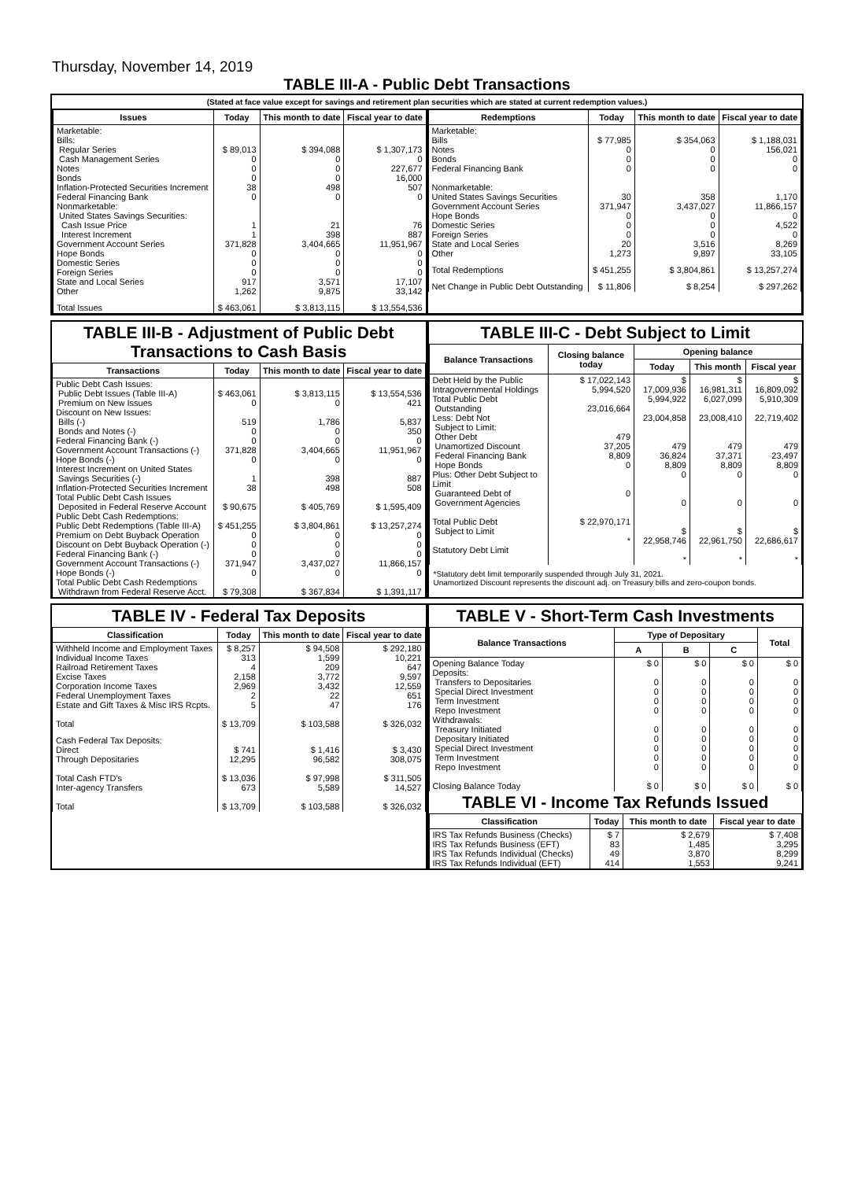Thursday, November 14, 2019
TABLE III-A - Public Debt Transactions
(Stated at face value except for savings and retirement plan securities which are stated at current redemption values.)
| Issues | Today | This month to date | Fiscal year to date |
| --- | --- | --- | --- |
| Marketable: Bills: Regular Series Cash Management Series Notes Bonds Inflation-Protected Securities Increment Federal Financing Bank Nonmarketable: United States Savings Securities: Cash Issue Price Interest Increment Government Account Series Hope Bonds Domestic Series Foreign Series State and Local Series Other | $ 89,013 0 0 0 38 0 1 1 371,828 0 0 0 917 1,262 | $ 394,088 0 0 0 498 0 21 398 3,404,665 0 0 0 3,571 9,875 | $ 1,307,173 0 227,677 16,000 507 0 76 887 11,951,967 0 0 0 17,107 33,142 |
| Total Issues | $ 463,061 | $ 3,813,115 | $ 13,554,536 |
| Redemptions | Today | This month to date | Fiscal year to date |
| --- | --- | --- | --- |
| Marketable: Bills Notes Bonds Federal Financing Bank Nonmarketable: United States Savings Securities Government Account Series Hope Bonds Domestic Series Foreign Series State and Local Series Other | $ 77,985 0 0 0 30 371,947 0 0 0 20 1,273 | $ 354,063 0 0 0 358 3,437,027 0 0 0 3,516 9,897 | $ 1,188,031 156,021 0 0 1,170 11,866,157 0 4,522 0 8,269 33,105 |
| Total Redemptions | $ 451,255 | $ 3,804,861 | $ 13,257,274 |
| Net Change in Public Debt Outstanding | $ 11,806 | $ 8,254 | $ 297,262 |
TABLE III-B - Adjustment of Public Debt Transactions to Cash Basis
| Transactions | Today | This month to date | Fiscal year to date |
| --- | --- | --- | --- |
| Public Debt Cash Issues: Public Debt Issues (Table III-A) Premium on New Issues Discount on New Issues: Bills (-) Bonds and Notes (-) Federal Financing Bank (-) Government Account Transactions (-) Hope Bonds (-) Interest Increment on United States Savings Securities (-) Inflation-Protected Securities Increment Total Public Debt Cash Issues Deposited in Federal Reserve Account Public Debt Cash Redemptions: Public Debt Redemptions (Table III-A) Premium on Debt Buyback Operation Discount on Debt Buyback Operation (-) Federal Financing Bank (-) Government Account Transactions (-) Hope Bonds (-) Total Public Debt Cash Redemptions Withdrawn from Federal Reserve Acct. | $ 463,061 0 519 0 0 371,828 0 1 38 $ 90,675 $ 451,255 0 0 0 371,947 0 $ 79,308 | $ 3,813,115 0 1,786 0 0 3,404,665 0 398 498 $ 405,769 $ 3,804,861 0 0 0 3,437,027 0 $ 367,834 | $ 13,554,536 421 5,837 350 0 11,951,967 0 887 508 $ 1,595,409 $ 13,257,274 0 0 0 11,866,157 0 $ 1,391,117 |
TABLE III-C - Debt Subject to Limit
| Balance Transactions | Closing balance today | Opening balance | | |
| --- | --- | --- | --- | --- |
| | | Today | This month | Fiscal year |
| Debt Held by the Public Intragovernmental Holdings Total Public Debt Outstanding Less: Debt Not Subject to Limit: Other Debt Unamortized Discount Federal Financing Bank Hope Bonds Plus: Other Debt Subject to Limit Guaranteed Debt of Government Agencies Total Public Debt Subject to Limit Statutory Debt Limit | $ 17,022,143 5,994,520 23,016,664 479 37,205 8,809 0 0 $ 22,970,171 * | $ 17,009,936 5,994,922 23,004,858 479 36,824 8,809 0 0 $ 22,958,746 * | $ 16,981,311 6,027,099 23,008,410 479 37,371 8,809 0 0 $ 22,961,750 * | $ 16,809,092 5,910,309 22,719,402 479 23,497 8,809 0 0 $ 22,686,617 * |
*Statutory debt limit temporarily suspended through July 31, 2021.
Unamortized Discount represents the discount adj. on Treasury bills and zero-coupon bonds.
TABLE IV - Federal Tax Deposits
| Classification | Today | This month to date | Fiscal year to date |
| --- | --- | --- | --- |
| Withheld Income and Employment Taxes Individual Income Taxes Railroad Retirement Taxes Excise Taxes Corporation Income Taxes Federal Unemployment Taxes Estate and Gift Taxes & Misc IRS Rcpts. Total | $ 8,257 313 4 2,158 2,969 2 5 $ 13,709 | $ 94,508 1,599 209 3,772 3,432 22 47 $ 103,588 | $ 292,180 10,221 647 9,597 12,559 651 176 $ 326,032 |
| Cash Federal Tax Deposits: Direct Through Depositaries Total Cash FTD's Inter-agency Transfers Total | $ 741 12,295 $ 13,036 673 $ 13,709 | $ 1,416 96,582 $ 97,998 5,589 $ 103,588 | $ 3,430 308,075 $ 311,505 14,527 $ 326,032 |
TABLE V - Short-Term Cash Investments
| Balance Transactions | Type of Depositary | | | Total |
| --- | --- | --- | --- | --- |
| | A | B | C | |
| Opening Balance Today Deposits: Transfers to Depositaries Special Direct Investment Term Investment Repo Investment Withdrawals: Treasury Initiated Depositary Initiated Special Direct Investment Term Investment Repo Investment Closing Balance Today | $ 0 0 0 0 0 0 0 0 0 0 $ 0 | $ 0 0 0 0 0 0 0 0 0 0 $ 0 | $ 0 0 0 0 0 0 0 0 0 0 $ 0 | $ 0 0 0 0 0 0 0 0 0 0 $ 0 |
TABLE VI - Income Tax Refunds Issued
| Classification | Today | This month to date | Fiscal year to date |
| --- | --- | --- | --- |
| IRS Tax Refunds Business (Checks) IRS Tax Refunds Business (EFT) IRS Tax Refunds Individual (Checks) IRS Tax Refunds Individual (EFT) | $ 7 83 49 414 | $ 2,679 1,485 3,870 1,553 | $ 7,408 3,295 8,299 9,241 |